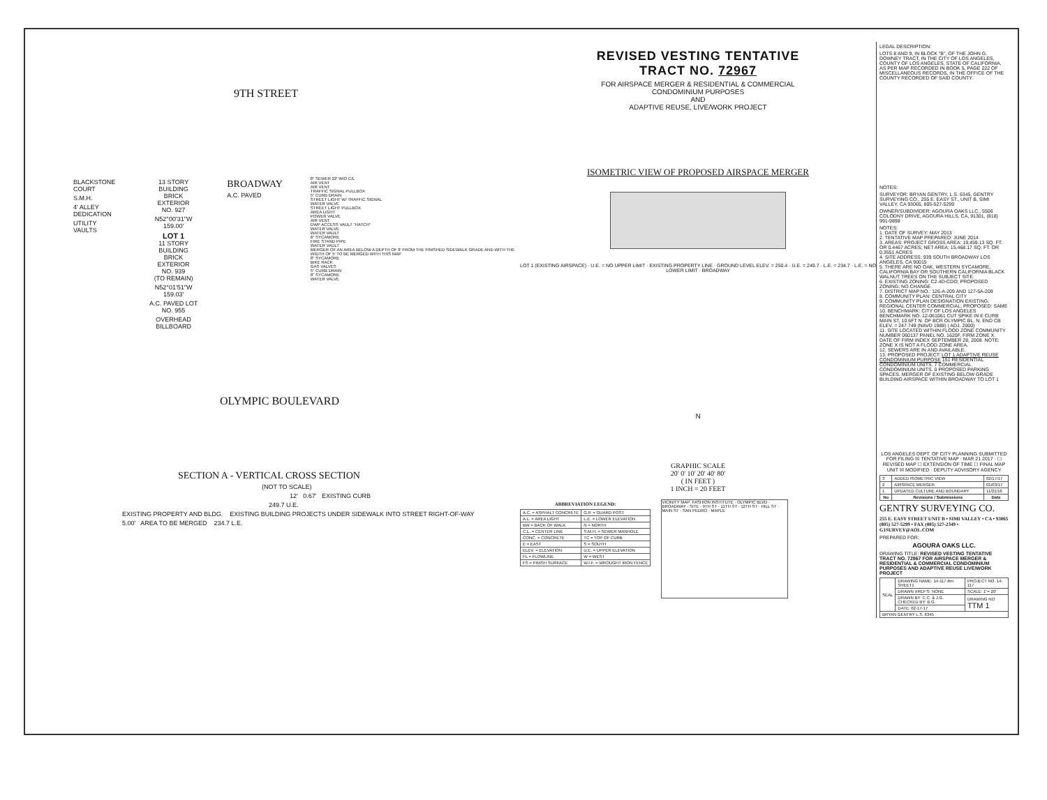9TH STREET
BLACKSTONE COURT
S.M.H.
4' ALLEY DEDICATION
UTILITY VAULTS
13 STORY BUILDING
BRICK EXTERIOR
NO. 927
N52°00'31"W 159.00'
LOT 1
11 STORY BUILDING
BRICK EXTERIOR
NO. 939
(TO REMAIN)
N52°01'51"W 159.03'
A.C. PAVED LOT
NO. 955
OVERHEAD BILLBOARD
BROADWAY
A.C. PAVED
8" SEWER 22' W/O C/L
AIR VENT
AIR VENT
TRAFFIC SIGNAL PULLBOX
5" CURB DRAIN
STREET LIGHT W/ TRAFFIC SIGNAL
WATER VALVE
STREET LIGHT PULLBOX
AREA LIGHT
POWER VALVE
AIR VENT
DWP ACCESS VAULT "HATCH"
WATER VALVE
WATER VAULT
6" SYCAMORE
FIRE STAND PIPE
WATER VAULT
MERGER OF AN AREA BELOW A DEPTH OF 8' FROM THE FINISHED SIDEWALK GRADE AND WITH THE WIDTH OF 5' TO BE MERGED WITH THIS MAP
8" SYCAMORE
BIKE RACK
GAS VALVES
5" CURB DRAIN
8" SYCAMORE
WATER VALVE
OLYMPIC BOULEVARD
SECTION A - VERTICAL CROSS SECTION
(NOT TO SCALE)
12' 0.67' EXISTING CURB
249.7 U.E.
EXISTING PROPERTY AND BLDG. EXISTING BUILDING PROJECTS UNDER SIDEWALK INTO STREET RIGHT-OF-WAY
5.00' AREA TO BE MERGED 234.7 L.E.
REVISED VESTING TENTATIVE
TRACT NO. 72967
FOR AIRSPACE MERGER & RESIDENTIAL & COMMERCIAL
CONDOMINIUM PURPOSES
AND
ADAPTIVE REUSE, LIVE/WORK PROJECT
ISOMETRIC VIEW OF PROPOSED AIRSPACE MERGER
LOT 1 (EXISTING AIRSPACE) · U.E. = NO UPPER LIMIT · EXISTING PROPERTY LINE · GROUND LEVEL ELEV. = 250.4 · U.E. = 249.7 · L.E. = 234.7 · L.E. = NO LOWER LIMIT · BROADWAY
N
GRAPHIC SCALE
20' 0' 10' 20' 40' 80'
( IN FEET )
1 INCH = 20 FEET
ABBREVIATION LEGEND:
| A.C. = ASPHALT CONCRETE | G.P. = GUARD POST |
| A.L. = AREA LIGHT | L.E. = LOWER ELEVATION |
| BW = BACK OF WALK | N = NORTH |
| C.L. = CENTER LINE | S.M.H. = SEWER MANHOLE |
| CONC. = CONCRETE | TC = TOP OF CURB |
| E = EAST | S = SOUTH |
| ELEV. = ELEVATION | U.E. = UPPER ELEVATION |
| FL = FLOWLINE | W = WEST |
| FS = FINISH SURFACE | W.I.F. = WROUGHT IRON FENCE |
VICINITY MAP: FASHION INSTITUTE · OLYMPIC BLVD · BROADWAY · SITE · 9TH ST · 11TH ST · 12TH ST · HILL ST · MAIN ST · SAN PEDRO · MAPLE
LEGAL DESCRIPTION:
LOTS 8 AND 9, IN BLOCK "B", OF THE JOHN G. DOWNEY TRACT, IN THE CITY OF LOS ANGELES, COUNTY OF LOS ANGELES, STATE OF CALIFORNIA, AS PER MAP RECORDED IN BOOK 5, PAGE 222 OF MISCELLANEOUS RECORDS, IN THE OFFICE OF THE COUNTY RECORDED OF SAID COUNTY.
NOTES:
SURVEYOR: BRYAN GENTRY, L.S. 6345, GENTRY SURVEYING CO., 255 E. EASY ST., UNIT B, SIMI VALLEY, CA 93065, 805-527-5299
OWNER/SUBDIVIDER: AGOURA OAKS LLC., 5506 COLODNY DRIVE, AGOURA HILLS, CA, 91301, (818) 991-9898
NOTES:
1. DATE OF SURVEY: MAY 2013
2. TENTATIVE MAP PREPARED: JUNE 2014
3. AREAS: PROJECT GROSS AREA: 19,459.13 SQ. FT. OR 0.4467 ACRES; NET AREA: 15,468.17 SQ. FT. OR 0.3551 ACRES
4. SITE ADDRESS: 939 SOUTH BROADWAY LOS ANGELES, CA 90015
5. THERE ARE NO OAK, WESTERN SYCAMORE, CALIFORNIA BAY OR SOUTHERN CALIFORNIA BLACK WALNUT TREES ON THE SUBJECT SITE.
6. EXISTING ZONING: C2-4D-CDO; PROPOSED ZONING: NO CHANGE
7. DISTRICT MAP NO.: 126-A-209 AND 127-5A-209
8. COMMUNITY PLAN: CENTRAL CITY
9. COMMUNITY PLAN DESIGNATION EXISTING: REGIONAL CENTER COMMERCIAL; PROPOSED: SAME
10. BENCHMARK: CITY OF LOS ANGELES BENCHMARK NO. 12-061061 CUT SPIKE IN E CURB MAIN ST, 10.6FT N. OF BCR OLYMPIC BL. N. END CB ELEV. = 247.749 (NAVD 1988) ( ADJ. 2000)
11. SITE LOCATED WITHIN FLOOD ZONE COMMUNITY NUMBER 060137 PANEL NO. 1620F, FIRM ZONE X. DATE OF FIRM INDEX SEPTEMBER 28, 2008. NOTE: ZONE X IS NOT A FLOOD ZONE AREA.
12. SEWERS ARE IN AND AVAILABLE.
13. PROPOSED PROJECT: LOT 1 ADAPTIVE REUSE CONDOMINIUM PURPOSE 151 RESIDENTIAL CONDOMINIUM UNITS. 7 COMMERCIAL CONDOMINIUM UNITS. 0 PROPOSED PARKING SPACES. MERGER OF EXISTING BELOW GRADE BUILDING AIRSPACE WITHIN BROADWAY TO LOT 1
LOS ANGELES DEPT. OF CITY PLANNING SUBMITTED FOR FILING ☒ TENTATIVE MAP · MAR 21 2017 · ☐ REVISED MAP ☐ EXTENSION OF TIME ☐ FINAL MAP UNIT ☒ MODIFIED · DEPUTY ADVISORY AGENCY
| 3 | ADDED ISOMETRIC VIEW | 02/17/17 |
| 2 | AIRSPACE MERGER | 01/03/17 |
| 1 | UPDATED CULTURE AND BOUNDARY | 11/21/16 |
| No | Revisions / Submissions | Date |
GENTRY SURVEYING CO.
255 E. EASY STREET UNIT B • SIMI VALLEY • CA • 93065
(805) 527-5299 • FAX (805) 527-2349 • G1SURVEY@AOL.COM
PREPARED FOR:
AGOURA OAKS LLC.
DRAWING TITLE: REVISED VESTING TENTATIVE TRACT NO. 72967 FOR AIRSPACE MERGER & RESIDENTIAL & COMMERCIAL CONDOMINIUM PURPOSES AND ADAPTIVE REUSE LIVE/WORK PROJECT
| SEAL | DRAWING NAME: 14-117-ttm SHEET1 | PROJECT NO. 14-117 |
| | DRAWN XREF'S: NONE | SCALE: 1"= 20' |
| | DRAWN BY: C.C. & J.G. CHECKED BY: B.G. | DRAWING NO TTM 1 |
| | DATE: 02-17-17 | |
| BRYAN GENTRY L.S. 6345 | | |